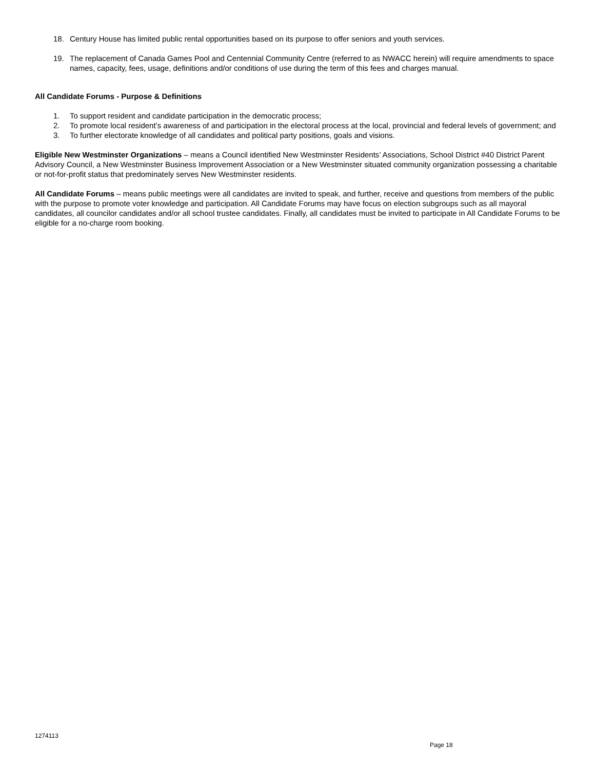18. Century House has limited public rental opportunities based on its purpose to offer seniors and youth services.
19. The replacement of Canada Games Pool and Centennial Community Centre (referred to as NWACC herein) will require amendments to space names, capacity, fees, usage, definitions and/or conditions of use during the term of this fees and charges manual.
All Candidate Forums - Purpose & Definitions
1. To support resident and candidate participation in the democratic process;
2. To promote local resident’s awareness of and participation in the electoral process at the local, provincial and federal levels of government; and
3. To further electorate knowledge of all candidates and political party positions, goals and visions.
Eligible New Westminster Organizations – means a Council identified New Westminster Residents’ Associations, School District #40 District Parent Advisory Council, a New Westminster Business Improvement Association or a New Westminster situated community organization possessing a charitable or not-for-profit status that predominately serves New Westminster residents.
All Candidate Forums – means public meetings were all candidates are invited to speak, and further, receive and questions from members of the public with the purpose to promote voter knowledge and participation. All Candidate Forums may have focus on election subgroups such as all mayoral candidates, all councilor candidates and/or all school trustee candidates. Finally, all candidates must be invited to participate in All Candidate Forums to be eligible for a no-charge room booking.
1274113
Page 18